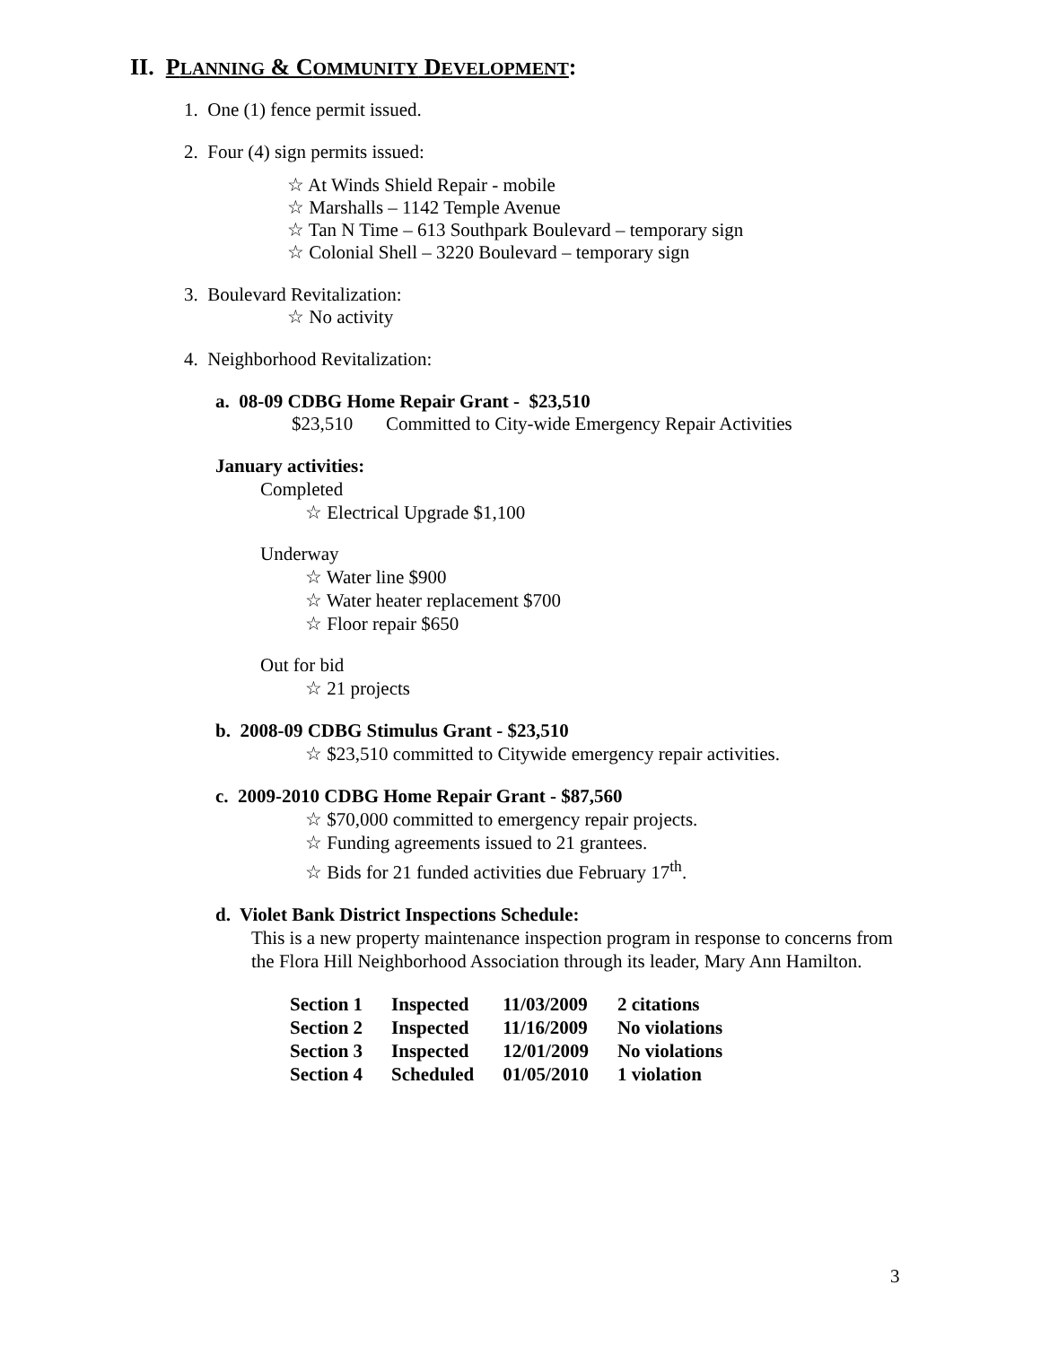II. PLANNING & COMMUNITY DEVELOPMENT:
1. One (1) fence permit issued.
2. Four (4) sign permits issued:
☆ At Winds Shield Repair - mobile
☆ Marshalls – 1142 Temple Avenue
☆ Tan N Time – 613 Southpark Boulevard – temporary sign
☆ Colonial Shell – 3220 Boulevard – temporary sign
3. Boulevard Revitalization:
☆ No activity
4. Neighborhood Revitalization:
a. 08-09 CDBG Home Repair Grant - $23,510
$23,510 Committed to City-wide Emergency Repair Activities
January activities:
Completed
☆ Electrical Upgrade $1,100
Underway
☆ Water line $900
☆ Water heater replacement $700
☆ Floor repair $650
Out for bid
☆ 21 projects
b. 2008-09 CDBG Stimulus Grant - $23,510
☆ $23,510 committed to Citywide emergency repair activities.
c. 2009-2010 CDBG Home Repair Grant - $87,560
☆ $70,000 committed to emergency repair projects.
☆ Funding agreements issued to 21 grantees.
☆ Bids for 21 funded activities due February 17<sup>th</sup>.
d. Violet Bank District Inspections Schedule:
This is a new property maintenance inspection program in response to concerns from the Flora Hill Neighborhood Association through its leader, Mary Ann Hamilton.
| Section 1 | Inspected | 11/03/2009 | 2 citations |
| Section 2 | Inspected | 11/16/2009 | No violations |
| Section 3 | Inspected | 12/01/2009 | No violations |
| Section 4 | Scheduled | 01/05/2010 | 1 violation |
3